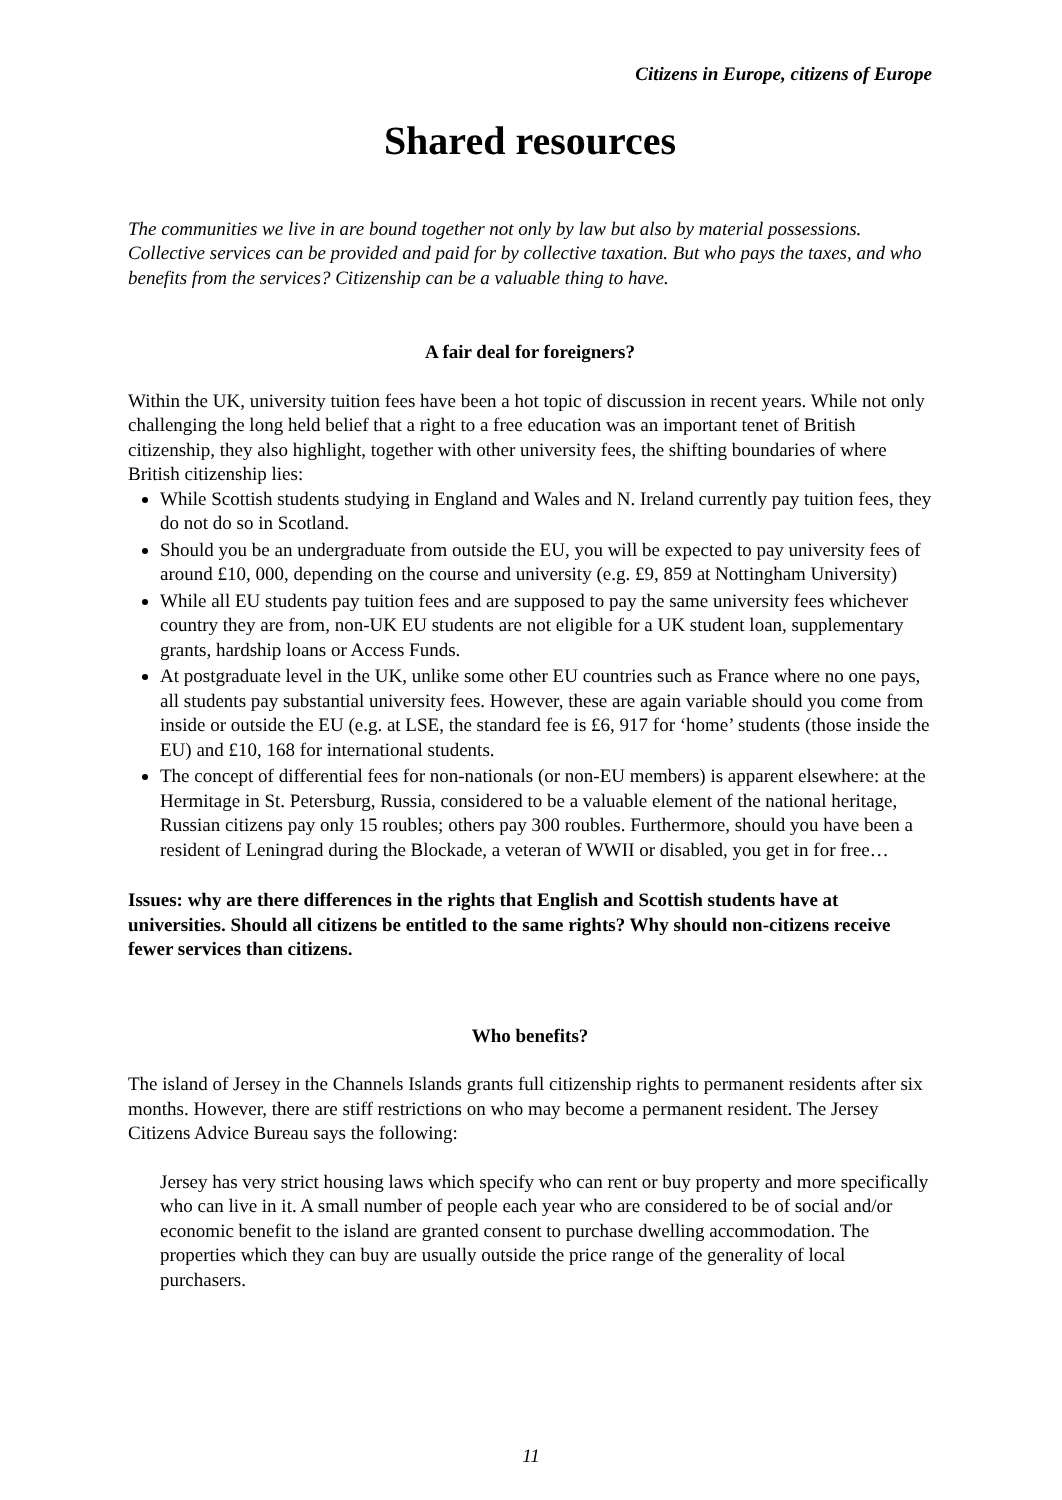Citizens in Europe, citizens of Europe
Shared resources
The communities we live in are bound together not only by law but also by material possessions. Collective services can be provided and paid for by collective taxation. But who pays the taxes, and who benefits from the services? Citizenship can be a valuable thing to have.
A fair deal for foreigners?
Within the UK, university tuition fees have been a hot topic of discussion in recent years. While not only challenging the long held belief that a right to a free education was an important tenet of British citizenship, they also highlight, together with other university fees, the shifting boundaries of where British citizenship lies:
While Scottish students studying in England and Wales and N. Ireland currently pay tuition fees, they do not do so in Scotland.
Should you be an undergraduate from outside the EU, you will be expected to pay university fees of around £10, 000, depending on the course and university (e.g. £9, 859 at Nottingham University)
While all EU students pay tuition fees and are supposed to pay the same university fees whichever country they are from, non-UK EU students are not eligible for a UK student loan, supplementary grants, hardship loans or Access Funds.
At postgraduate level in the UK, unlike some other EU countries such as France where no one pays, all students pay substantial university fees. However, these are again variable should you come from inside or outside the EU (e.g. at LSE, the standard fee is £6, 917 for ‘home’ students (those inside the EU) and £10, 168 for international students.
The concept of differential fees for non-nationals (or non-EU members) is apparent elsewhere: at the Hermitage in St. Petersburg, Russia, considered to be a valuable element of the national heritage, Russian citizens pay only 15 roubles; others pay 300 roubles. Furthermore, should you have been a resident of Leningrad during the Blockade, a veteran of WWII or disabled, you get in for free…
Issues: why are there differences in the rights that English and Scottish students have at universities. Should all citizens be entitled to the same rights? Why should non-citizens receive fewer services than citizens.
Who benefits?
The island of Jersey in the Channels Islands grants full citizenship rights to permanent residents after six months. However, there are stiff restrictions on who may become a permanent resident. The Jersey Citizens Advice Bureau says the following:
Jersey has very strict housing laws which specify who can rent or buy property and more specifically who can live in it. A small number of people each year who are considered to be of social and/or economic benefit to the island are granted consent to purchase dwelling accommodation. The properties which they can buy are usually outside the price range of the generality of local purchasers.
11